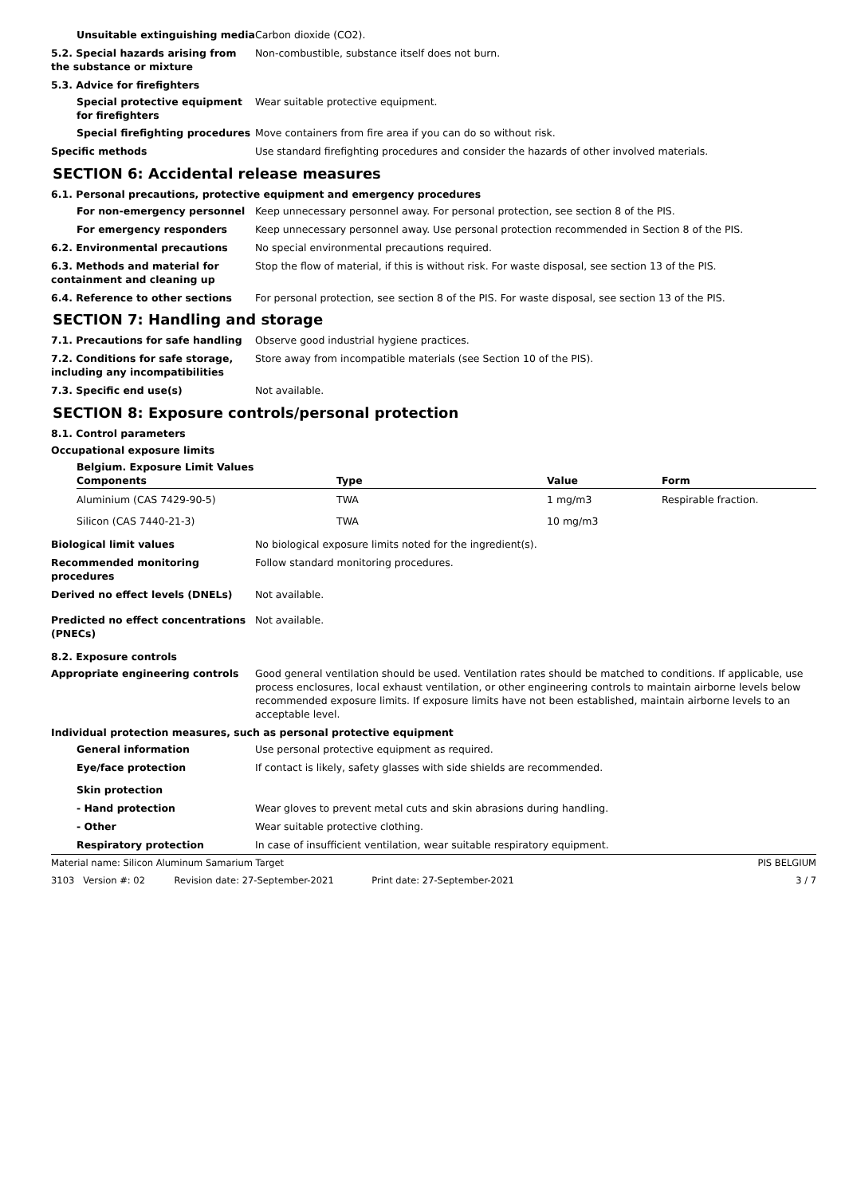Unsuitable extinguishing media
Carbon dioxide (CO2).
5.2. Special hazards arising from the substance or mixture
Non-combustible, substance itself does not burn.
5.3. Advice for firefighters
Special protective equipment for firefighters
Wear suitable protective equipment.
Special firefighting procedures
Move containers from fire area if you can do so without risk.
Specific methods Use standard firefighting procedures and consider the hazards of other involved materials.
SECTION 6: Accidental release measures
6.1. Personal precautions, protective equipment and emergency procedures
For non-emergency personnel Keep unnecessary personnel away. For personal protection, see section 8 of the PIS.
For emergency responders Keep unnecessary personnel away. Use personal protection recommended in Section 8 of the PIS.
6.2. Environmental precautions No special environmental precautions required.
6.3. Methods and material for containment and cleaning up
Stop the flow of material, if this is without risk. For waste disposal, see section 13 of the PIS.
6.4. Reference to other sections For personal protection, see section 8 of the PIS. For waste disposal, see section 13 of the PIS.
SECTION 7: Handling and storage
7.1. Precautions for safe handling Observe good industrial hygiene practices.
7.2. Conditions for safe storage, including any incompatibilities
Store away from incompatible materials (see Section 10 of the PIS).
7.3. Specific end use(s) Not available.
SECTION 8: Exposure controls/personal protection
8.1. Control parameters
Occupational exposure limits
Belgium. Exposure Limit Values
| Components | Type | Value | Form |
| --- | --- | --- | --- |
| Aluminium (CAS 7429-90-5) | TWA | 1 mg/m3 | Respirable fraction. |
| Silicon (CAS 7440-21-3) | TWA | 10 mg/m3 | |
Biological limit values No biological exposure limits noted for the ingredient(s).
Recommended monitoring procedures Follow standard monitoring procedures.
Derived no effect levels (DNELs) Not available.
Predicted no effect concentrations (PNECs)
Not available.
8.2. Exposure controls
Appropriate engineering controls Good general ventilation should be used. Ventilation rates should be matched to conditions. If applicable, use process enclosures, local exhaust ventilation, or other engineering controls to maintain airborne levels below recommended exposure limits. If exposure limits have not been established, maintain airborne levels to an acceptable level.
Individual protection measures, such as personal protective equipment
General information Use personal protective equipment as required.
Eye/face protection If contact is likely, safety glasses with side shields are recommended.
Skin protection
- Hand protection Wear gloves to prevent metal cuts and skin abrasions during handling.
- Other Wear suitable protective clothing.
Respiratory protection In case of insufficient ventilation, wear suitable respiratory equipment.
Material name: Silicon Aluminum Samarium Target PIS BELGIUM
3103 Version #: 02 Revision date: 27-September-2021 Print date: 27-September-2021 3 / 7